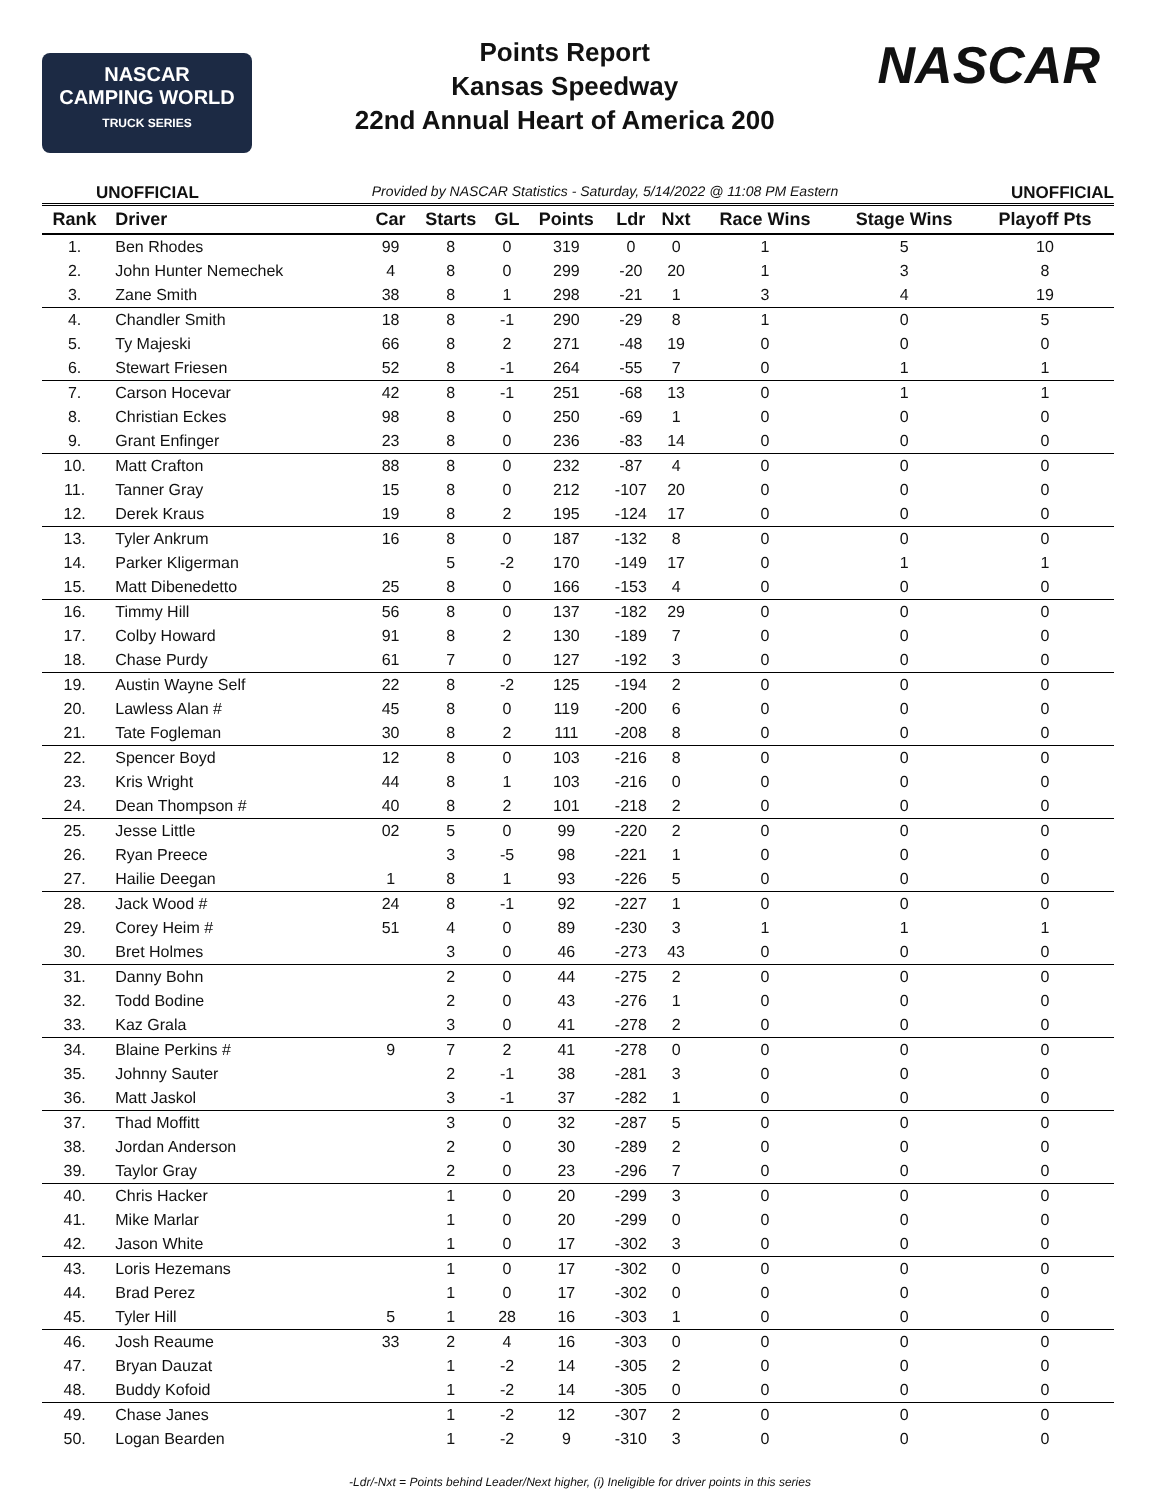NASCAR
CAMPING WORLD
TRUCK SERIES
Points Report
Kansas Speedway
22nd Annual Heart of America 200
NASCAR
UNOFFICIAL Provided by NASCAR Statistics - Saturday, 5/14/2022 @ 11:08 PM Eastern UNOFFICIAL
| Rank | Driver | Car | Starts | GL | Points | Ldr | Nxt | Race Wins | Stage Wins | Playoff Pts |
| --- | --- | --- | --- | --- | --- | --- | --- | --- | --- | --- |
| 1. | Ben Rhodes | 99 | 8 | 0 | 319 | 0 | 0 | 1 | 5 | 10 |
| 2. | John Hunter Nemechek | 4 | 8 | 0 | 299 | -20 | 20 | 1 | 3 | 8 |
| 3. | Zane Smith | 38 | 8 | 1 | 298 | -21 | 1 | 3 | 4 | 19 |
| 4. | Chandler Smith | 18 | 8 | -1 | 290 | -29 | 8 | 1 | 0 | 5 |
| 5. | Ty Majeski | 66 | 8 | 2 | 271 | -48 | 19 | 0 | 0 | 0 |
| 6. | Stewart Friesen | 52 | 8 | -1 | 264 | -55 | 7 | 0 | 1 | 1 |
| 7. | Carson Hocevar | 42 | 8 | -1 | 251 | -68 | 13 | 0 | 1 | 1 |
| 8. | Christian Eckes | 98 | 8 | 0 | 250 | -69 | 1 | 0 | 0 | 0 |
| 9. | Grant Enfinger | 23 | 8 | 0 | 236 | -83 | 14 | 0 | 0 | 0 |
| 10. | Matt Crafton | 88 | 8 | 0 | 232 | -87 | 4 | 0 | 0 | 0 |
| 11. | Tanner Gray | 15 | 8 | 0 | 212 | -107 | 20 | 0 | 0 | 0 |
| 12. | Derek Kraus | 19 | 8 | 2 | 195 | -124 | 17 | 0 | 0 | 0 |
| 13. | Tyler Ankrum | 16 | 8 | 0 | 187 | -132 | 8 | 0 | 0 | 0 |
| 14. | Parker Kligerman | | 5 | -2 | 170 | -149 | 17 | 0 | 1 | 1 |
| 15. | Matt Dibenedetto | 25 | 8 | 0 | 166 | -153 | 4 | 0 | 0 | 0 |
| 16. | Timmy Hill | 56 | 8 | 0 | 137 | -182 | 29 | 0 | 0 | 0 |
| 17. | Colby Howard | 91 | 8 | 2 | 130 | -189 | 7 | 0 | 0 | 0 |
| 18. | Chase Purdy | 61 | 7 | 0 | 127 | -192 | 3 | 0 | 0 | 0 |
| 19. | Austin Wayne Self | 22 | 8 | -2 | 125 | -194 | 2 | 0 | 0 | 0 |
| 20. | Lawless Alan # | 45 | 8 | 0 | 119 | -200 | 6 | 0 | 0 | 0 |
| 21. | Tate Fogleman | 30 | 8 | 2 | 111 | -208 | 8 | 0 | 0 | 0 |
| 22. | Spencer Boyd | 12 | 8 | 0 | 103 | -216 | 8 | 0 | 0 | 0 |
| 23. | Kris Wright | 44 | 8 | 1 | 103 | -216 | 0 | 0 | 0 | 0 |
| 24. | Dean Thompson # | 40 | 8 | 2 | 101 | -218 | 2 | 0 | 0 | 0 |
| 25. | Jesse Little | 02 | 5 | 0 | 99 | -220 | 2 | 0 | 0 | 0 |
| 26. | Ryan Preece | | 3 | -5 | 98 | -221 | 1 | 0 | 0 | 0 |
| 27. | Hailie Deegan | 1 | 8 | 1 | 93 | -226 | 5 | 0 | 0 | 0 |
| 28. | Jack Wood # | 24 | 8 | -1 | 92 | -227 | 1 | 0 | 0 | 0 |
| 29. | Corey Heim # | 51 | 4 | 0 | 89 | -230 | 3 | 1 | 1 | 1 |
| 30. | Bret Holmes | | 3 | 0 | 46 | -273 | 43 | 0 | 0 | 0 |
| 31. | Danny Bohn | | 2 | 0 | 44 | -275 | 2 | 0 | 0 | 0 |
| 32. | Todd Bodine | | 2 | 0 | 43 | -276 | 1 | 0 | 0 | 0 |
| 33. | Kaz Grala | | 3 | 0 | 41 | -278 | 2 | 0 | 0 | 0 |
| 34. | Blaine Perkins # | 9 | 7 | 2 | 41 | -278 | 0 | 0 | 0 | 0 |
| 35. | Johnny Sauter | | 2 | -1 | 38 | -281 | 3 | 0 | 0 | 0 |
| 36. | Matt Jaskol | | 3 | -1 | 37 | -282 | 1 | 0 | 0 | 0 |
| 37. | Thad Moffitt | | 3 | 0 | 32 | -287 | 5 | 0 | 0 | 0 |
| 38. | Jordan Anderson | | 2 | 0 | 30 | -289 | 2 | 0 | 0 | 0 |
| 39. | Taylor Gray | | 2 | 0 | 23 | -296 | 7 | 0 | 0 | 0 |
| 40. | Chris Hacker | | 1 | 0 | 20 | -299 | 3 | 0 | 0 | 0 |
| 41. | Mike Marlar | | 1 | 0 | 20 | -299 | 0 | 0 | 0 | 0 |
| 42. | Jason White | | 1 | 0 | 17 | -302 | 3 | 0 | 0 | 0 |
| 43. | Loris Hezemans | | 1 | 0 | 17 | -302 | 0 | 0 | 0 | 0 |
| 44. | Brad Perez | | 1 | 0 | 17 | -302 | 0 | 0 | 0 | 0 |
| 45. | Tyler Hill | 5 | 1 | 28 | 16 | -303 | 1 | 0 | 0 | 0 |
| 46. | Josh Reaume | 33 | 2 | 4 | 16 | -303 | 0 | 0 | 0 | 0 |
| 47. | Bryan Dauzat | | 1 | -2 | 14 | -305 | 2 | 0 | 0 | 0 |
| 48. | Buddy Kofoid | | 1 | -2 | 14 | -305 | 0 | 0 | 0 | 0 |
| 49. | Chase Janes | | 1 | -2 | 12 | -307 | 2 | 0 | 0 | 0 |
| 50. | Logan Bearden | | 1 | -2 | 9 | -310 | 3 | 0 | 0 | 0 |
-Ldr/-Nxt = Points behind Leader/Next higher, (i) Ineligible for driver points in this series